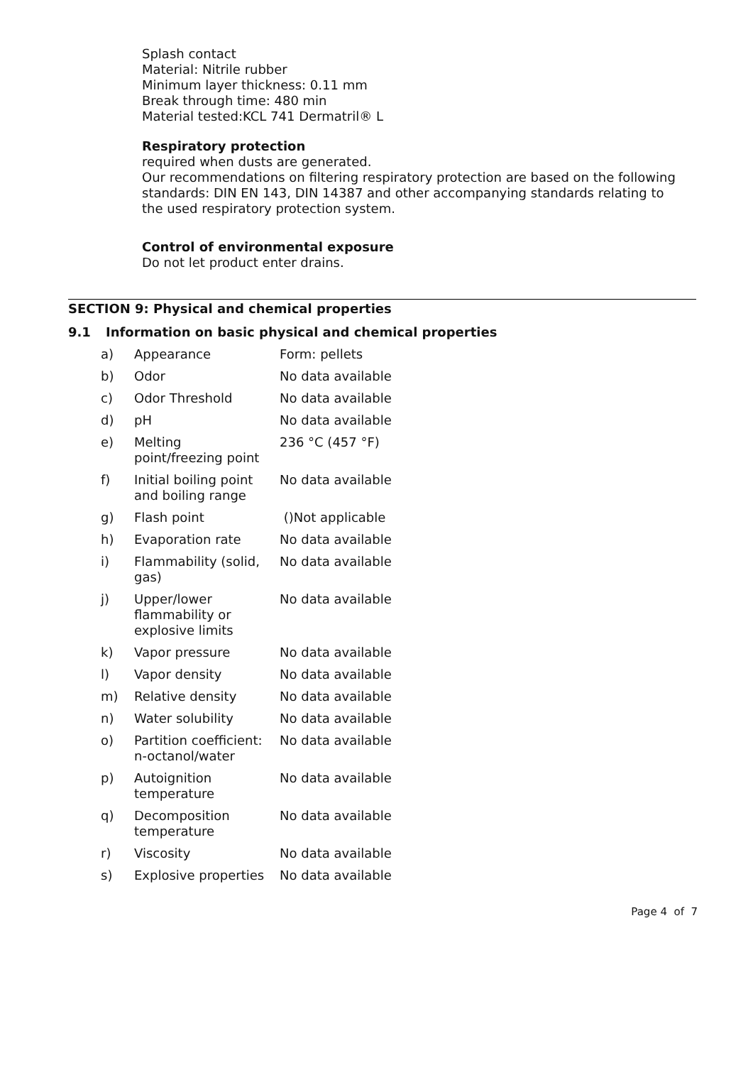Splash contact
Material: Nitrile rubber
Minimum layer thickness: 0.11 mm
Break through time: 480 min
Material tested:KCL 741 Dermatril® L
Respiratory protection
required when dusts are generated.
Our recommendations on filtering respiratory protection are based on the following standards: DIN EN 143, DIN 14387 and other accompanying standards relating to the used respiratory protection system.
Control of environmental exposure
Do not let product enter drains.
SECTION 9: Physical and chemical properties
9.1 Information on basic physical and chemical properties
| a) | Appearance | Form: pellets |
| b) | Odor | No data available |
| c) | Odor Threshold | No data available |
| d) | pH | No data available |
| e) | Melting point/freezing point | 236 °C (457 °F) |
| f) | Initial boiling point and boiling range | No data available |
| g) | Flash point | ()Not applicable |
| h) | Evaporation rate | No data available |
| i) | Flammability (solid, gas) | No data available |
| j) | Upper/lower flammability or explosive limits | No data available |
| k) | Vapor pressure | No data available |
| l) | Vapor density | No data available |
| m) | Relative density | No data available |
| n) | Water solubility | No data available |
| o) | Partition coefficient: n-octanol/water | No data available |
| p) | Autoignition temperature | No data available |
| q) | Decomposition temperature | No data available |
| r) | Viscosity | No data available |
| s) | Explosive properties | No data available |
Page 4 of 7